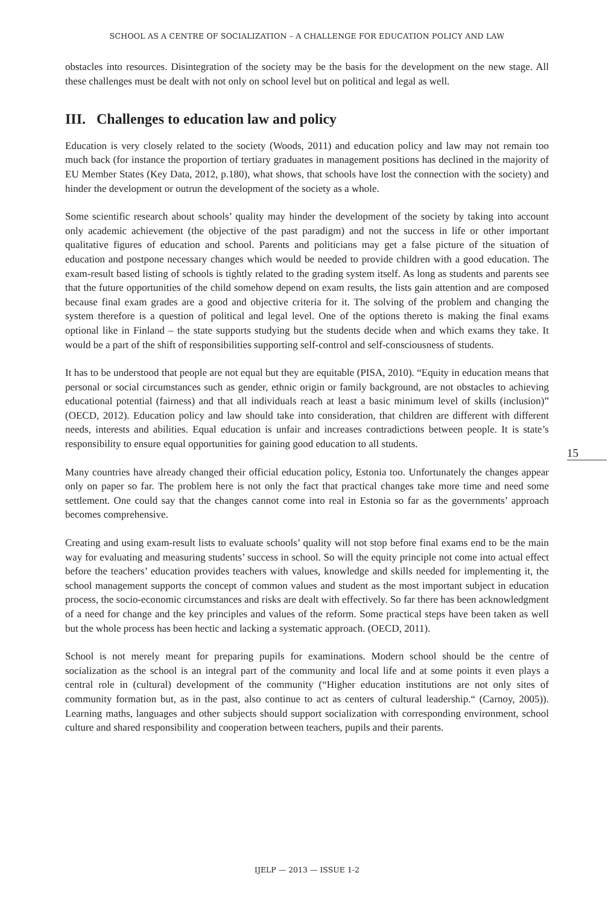SCHOOL AS A CENTRE OF SOCIALIZATION – A CHALLENGE FOR EDUCATION POLICY AND LAW
obstacles into resources. Disintegration of the society may be the basis for the development on the new stage. All these challenges must be dealt with not only on school level but on political and legal as well.
III. Challenges to education law and policy
Education is very closely related to the society (Woods, 2011) and education policy and law may not remain too much back (for instance the proportion of tertiary graduates in management positions has declined in the majority of EU Member States (Key Data, 2012, p.180), what shows, that schools have lost the connection with the society) and hinder the development or outrun the development of the society as a whole.
Some scientific research about schools’ quality may hinder the development of the society by taking into account only academic achievement (the objective of the past paradigm) and not the success in life or other important qualitative figures of education and school. Parents and politicians may get a false picture of the situation of education and postpone necessary changes which would be needed to provide children with a good education. The exam-result based listing of schools is tightly related to the grading system itself. As long as students and parents see that the future opportunities of the child somehow depend on exam results, the lists gain attention and are composed because final exam grades are a good and objective criteria for it. The solving of the problem and changing the system therefore is a question of political and legal level. One of the options thereto is making the final exams optional like in Finland – the state supports studying but the students decide when and which exams they take. It would be a part of the shift of responsibilities supporting self-control and self-consciousness of students.
It has to be understood that people are not equal but they are equitable (PISA, 2010). “Equity in education means that personal or social circumstances such as gender, ethnic origin or family background, are not obstacles to achieving educational potential (fairness) and that all individuals reach at least a basic minimum level of skills (inclusion)” (OECD, 2012). Education policy and law should take into consideration, that children are different with different needs, interests and abilities. Equal education is unfair and increases contradictions between people. It is state’s responsibility to ensure equal opportunities for gaining good education to all students.
Many countries have already changed their official education policy, Estonia too. Unfortunately the changes appear only on paper so far. The problem here is not only the fact that practical changes take more time and need some settlement. One could say that the changes cannot come into real in Estonia so far as the governments’ approach becomes comprehensive.
Creating and using exam-result lists to evaluate schools’ quality will not stop before final exams end to be the main way for evaluating and measuring students’ success in school. So will the equity principle not come into actual effect before the teachers’ education provides teachers with values, knowledge and skills needed for implementing it, the school management supports the concept of common values and student as the most important subject in education process, the socio-economic circumstances and risks are dealt with effectively. So far there has been acknowledgment of a need for change and the key principles and values of the reform. Some practical steps have been taken as well but the whole process has been hectic and lacking a systematic approach. (OECD, 2011).
School is not merely meant for preparing pupils for examinations. Modern school should be the centre of socialization as the school is an integral part of the community and local life and at some points it even plays a central role in (cultural) development of the community (“Higher education institutions are not only sites of community formation but, as in the past, also continue to act as centers of cultural leadership.“ (Carnoy, 2005)). Learning maths, languages and other subjects should support socialization with corresponding environment, school culture and shared responsibility and cooperation between teachers, pupils and their parents.
15
IJELP — 2013 — ISSUE 1-2